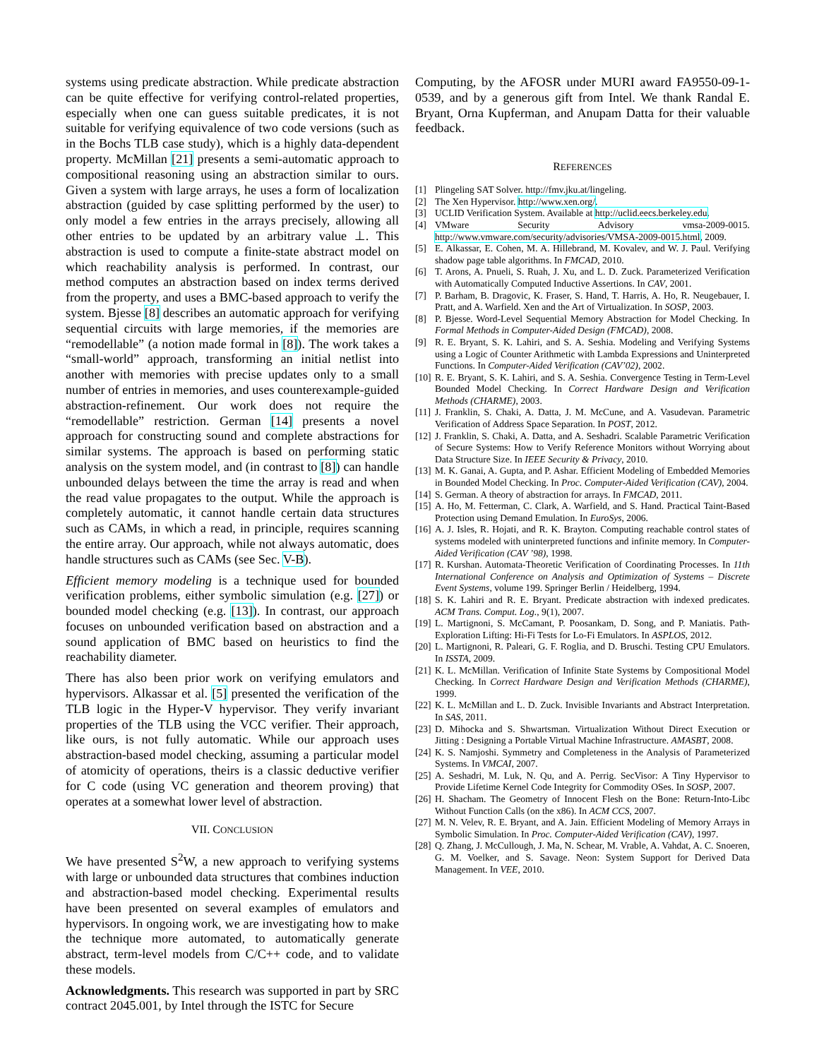systems using predicate abstraction. While predicate abstraction can be quite effective for verifying control-related properties, especially when one can guess suitable predicates, it is not suitable for verifying equivalence of two code versions (such as in the Bochs TLB case study), which is a highly data-dependent property. McMillan [21] presents a semi-automatic approach to compositional reasoning using an abstraction similar to ours. Given a system with large arrays, he uses a form of localization abstraction (guided by case splitting performed by the user) to only model a few entries in the arrays precisely, allowing all other entries to be updated by an arbitrary value ⊥. This abstraction is used to compute a finite-state abstract model on which reachability analysis is performed. In contrast, our method computes an abstraction based on index terms derived from the property, and uses a BMC-based approach to verify the system. Bjesse [8] describes an automatic approach for verifying sequential circuits with large memories, if the memories are “remodellable” (a notion made formal in [8]). The work takes a “small-world” approach, transforming an initial netlist into another with memories with precise updates only to a small number of entries in memories, and uses counterexample-guided abstraction-refinement. Our work does not require the “remodellable” restriction. German [14] presents a novel approach for constructing sound and complete abstractions for similar systems. The approach is based on performing static analysis on the system model, and (in contrast to [8]) can handle unbounded delays between the time the array is read and when the read value propagates to the output. While the approach is completely automatic, it cannot handle certain data structures such as CAMs, in which a read, in principle, requires scanning the entire array. Our approach, while not always automatic, does handle structures such as CAMs (see Sec. V-B).
Efficient memory modeling is a technique used for bounded verification problems, either symbolic simulation (e.g. [27]) or bounded model checking (e.g. [13]). In contrast, our approach focuses on unbounded verification based on abstraction and a sound application of BMC based on heuristics to find the reachability diameter.
There has also been prior work on verifying emulators and hypervisors. Alkassar et al. [5] presented the verification of the TLB logic in the Hyper-V hypervisor. They verify invariant properties of the TLB using the VCC verifier. Their approach, like ours, is not fully automatic. While our approach uses abstraction-based model checking, assuming a particular model of atomicity of operations, theirs is a classic deductive verifier for C code (using VC generation and theorem proving) that operates at a somewhat lower level of abstraction.
VII. CONCLUSION
We have presented S<sup>2</sup>W, a new approach to verifying systems with large or unbounded data structures that combines induction and abstraction-based model checking. Experimental results have been presented on several examples of emulators and hypervisors. In ongoing work, we are investigating how to make the technique more automated, to automatically generate abstract, term-level models from C/C++ code, and to validate these models.
Acknowledgments. This research was supported in part by SRC contract 2045.001, by Intel through the ISTC for Secure
Computing, by the AFOSR under MURI award FA9550-09-1-0539, and by a generous gift from Intel. We thank Randal E. Bryant, Orna Kupferman, and Anupam Datta for their valuable feedback.
REFERENCES
[1] Plingeling SAT Solver. http://fmv.jku.at/lingeling.
[2] The Xen Hypervisor. http://www.xen.org/.
[3] UCLID Verification System. Available at http://uclid.eecs.berkeley.edu.
[4] VMware Security Advisory vmsa-2009-0015. http://www.vmware.com/security/advisories/VMSA-2009-0015.html, 2009.
[5] E. Alkassar, E. Cohen, M. A. Hillebrand, M. Kovalev, and W. J. Paul. Verifying shadow page table algorithms. In FMCAD, 2010.
[6] T. Arons, A. Pnueli, S. Ruah, J. Xu, and L. D. Zuck. Parameterized Verification with Automatically Computed Inductive Assertions. In CAV, 2001.
[7] P. Barham, B. Dragovic, K. Fraser, S. Hand, T. Harris, A. Ho, R. Neugebauer, I. Pratt, and A. Warfield. Xen and the Art of Virtualization. In SOSP, 2003.
[8] P. Bjesse. Word-Level Sequential Memory Abstraction for Model Checking. In Formal Methods in Computer-Aided Design (FMCAD), 2008.
[9] R. E. Bryant, S. K. Lahiri, and S. A. Seshia. Modeling and Verifying Systems using a Logic of Counter Arithmetic with Lambda Expressions and Uninterpreted Functions. In Computer-Aided Verification (CAV’02), 2002.
[10] R. E. Bryant, S. K. Lahiri, and S. A. Seshia. Convergence Testing in Term-Level Bounded Model Checking. In Correct Hardware Design and Verification Methods (CHARME), 2003.
[11] J. Franklin, S. Chaki, A. Datta, J. M. McCune, and A. Vasudevan. Parametric Verification of Address Space Separation. In POST, 2012.
[12] J. Franklin, S. Chaki, A. Datta, and A. Seshadri. Scalable Parametric Verification of Secure Systems: How to Verify Reference Monitors without Worrying about Data Structure Size. In IEEE Security & Privacy, 2010.
[13] M. K. Ganai, A. Gupta, and P. Ashar. Efficient Modeling of Embedded Memories in Bounded Model Checking. In Proc. Computer-Aided Verification (CAV), 2004.
[14] S. German. A theory of abstraction for arrays. In FMCAD, 2011.
[15] A. Ho, M. Fetterman, C. Clark, A. Warfield, and S. Hand. Practical Taint-Based Protection using Demand Emulation. In EuroSys, 2006.
[16] A. J. Isles, R. Hojati, and R. K. Brayton. Computing reachable control states of systems modeled with uninterpreted functions and infinite memory. In Computer-Aided Verification (CAV ’98), 1998.
[17] R. Kurshan. Automata-Theoretic Verification of Coordinating Processes. In 11th International Conference on Analysis and Optimization of Systems – Discrete Event Systems, volume 199. Springer Berlin / Heidelberg, 1994.
[18] S. K. Lahiri and R. E. Bryant. Predicate abstraction with indexed predicates. ACM Trans. Comput. Log., 9(1), 2007.
[19] L. Martignoni, S. McCamant, P. Poosankam, D. Song, and P. Maniatis. Path-Exploration Lifting: Hi-Fi Tests for Lo-Fi Emulators. In ASPLOS, 2012.
[20] L. Martignoni, R. Paleari, G. F. Roglia, and D. Bruschi. Testing CPU Emulators. In ISSTA, 2009.
[21] K. L. McMillan. Verification of Infinite State Systems by Compositional Model Checking. In Correct Hardware Design and Verification Methods (CHARME), 1999.
[22] K. L. McMillan and L. D. Zuck. Invisible Invariants and Abstract Interpretation. In SAS, 2011.
[23] D. Mihocka and S. Shwartsman. Virtualization Without Direct Execution or Jitting : Designing a Portable Virtual Machine Infrastructure. AMASBT, 2008.
[24] K. S. Namjoshi. Symmetry and Completeness in the Analysis of Parameterized Systems. In VMCAI, 2007.
[25] A. Seshadri, M. Luk, N. Qu, and A. Perrig. SecVisor: A Tiny Hypervisor to Provide Lifetime Kernel Code Integrity for Commodity OSes. In SOSP, 2007.
[26] H. Shacham. The Geometry of Innocent Flesh on the Bone: Return-Into-Libc Without Function Calls (on the x86). In ACM CCS, 2007.
[27] M. N. Velev, R. E. Bryant, and A. Jain. Efficient Modeling of Memory Arrays in Symbolic Simulation. In Proc. Computer-Aided Verification (CAV), 1997.
[28] Q. Zhang, J. McCullough, J. Ma, N. Schear, M. Vrable, A. Vahdat, A. C. Snoeren, G. M. Voelker, and S. Savage. Neon: System Support for Derived Data Management. In VEE, 2010.